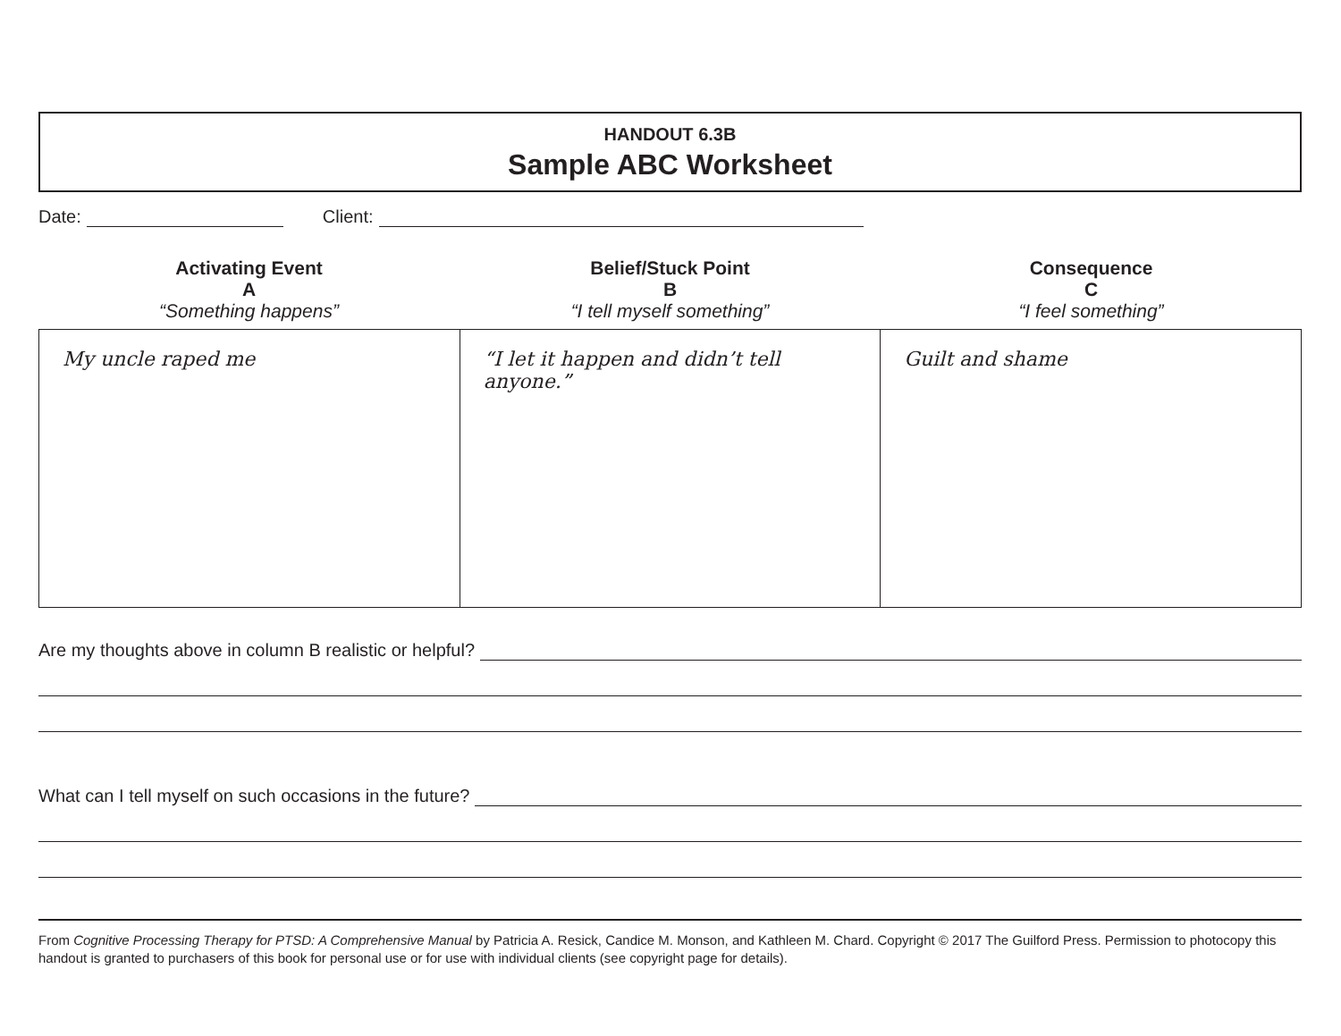HANDOUT 6.3B
Sample ABC Worksheet
Date: Client:
Activating Event
A
“Something happens”
Belief/Stuck Point
B
“I tell myself something”
Consequence
C
“I feel something”
| My uncle raped me | “I let it happen and didn’t tell anyone.” | Guilt and shame |
Are my thoughts above in column B realistic or helpful?
What can I tell myself on such occasions in the future?
From Cognitive Processing Therapy for PTSD: A Comprehensive Manual by Patricia A. Resick, Candice M. Monson, and Kathleen M. Chard. Copyright © 2017 The Guilford Press. Permission to photocopy this handout is granted to purchasers of this book for personal use or for use with individual clients (see copyright page for details).